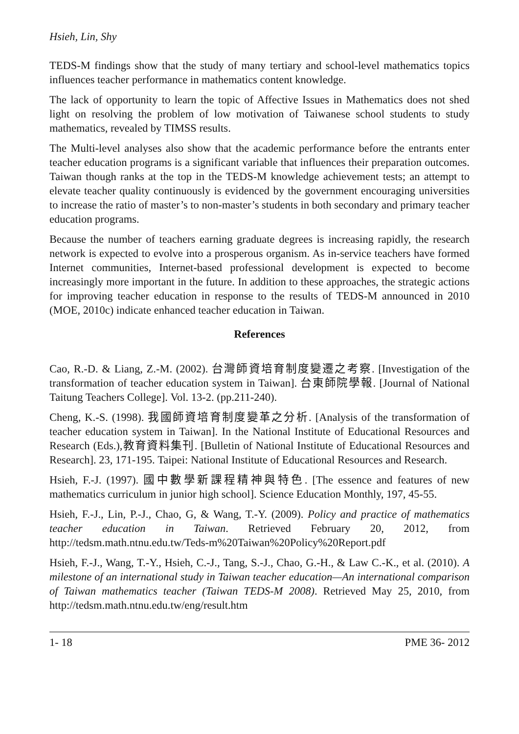Hsieh, Lin, Shy
TEDS-M findings show that the study of many tertiary and school-level mathematics topics influences teacher performance in mathematics content knowledge.
The lack of opportunity to learn the topic of Affective Issues in Mathematics does not shed light on resolving the problem of low motivation of Taiwanese school students to study mathematics, revealed by TIMSS results.
The Multi-level analyses also show that the academic performance before the entrants enter teacher education programs is a significant variable that influences their preparation outcomes. Taiwan though ranks at the top in the TEDS-M knowledge achievement tests; an attempt to elevate teacher quality continuously is evidenced by the government encouraging universities to increase the ratio of master’s to non-master’s students in both secondary and primary teacher education programs.
Because the number of teachers earning graduate degrees is increasing rapidly, the research network is expected to evolve into a prosperous organism. As in-service teachers have formed Internet communities, Internet-based professional development is expected to become increasingly more important in the future. In addition to these approaches, the strategic actions for improving teacher education in response to the results of TEDS-M announced in 2010 (MOE, 2010c) indicate enhanced teacher education in Taiwan.
References
Cao, R.-D. & Liang, Z.-M. (2002). 台灣師資培育制度變遷之考察. [Investigation of the transformation of teacher education system in Taiwan]. 台東師院學報. [Journal of National Taitung Teachers College]. Vol. 13-2. (pp.211-240).
Cheng, K.-S. (1998). 我國師資培育制度變革之分析. [Analysis of the transformation of teacher education system in Taiwan]. In the National Institute of Educational Resources and Research (Eds.),教育資料集刊. [Bulletin of National Institute of Educational Resources and Research]. 23, 171-195. Taipei: National Institute of Educational Resources and Research.
Hsieh, F.-J. (1997). 國中數學新課程精神與特色. [The essence and features of new mathematics curriculum in junior high school]. Science Education Monthly, 197, 45-55.
Hsieh, F.-J., Lin, P.-J., Chao, G, & Wang, T.-Y. (2009). Policy and practice of mathematics teacher education in Taiwan. Retrieved February 20, 2012, from http://tedsm.math.ntnu.edu.tw/Teds-m%20Taiwan%20Policy%20Report.pdf
Hsieh, F.-J., Wang, T.-Y., Hsieh, C.-J., Tang, S.-J., Chao, G.-H., & Law C.-K., et al. (2010). A milestone of an international study in Taiwan teacher education—An international comparison of Taiwan mathematics teacher (Taiwan TEDS-M 2008). Retrieved May 25, 2010, from http://tedsm.math.ntnu.edu.tw/eng/result.htm
1- 18 PME 36- 2012